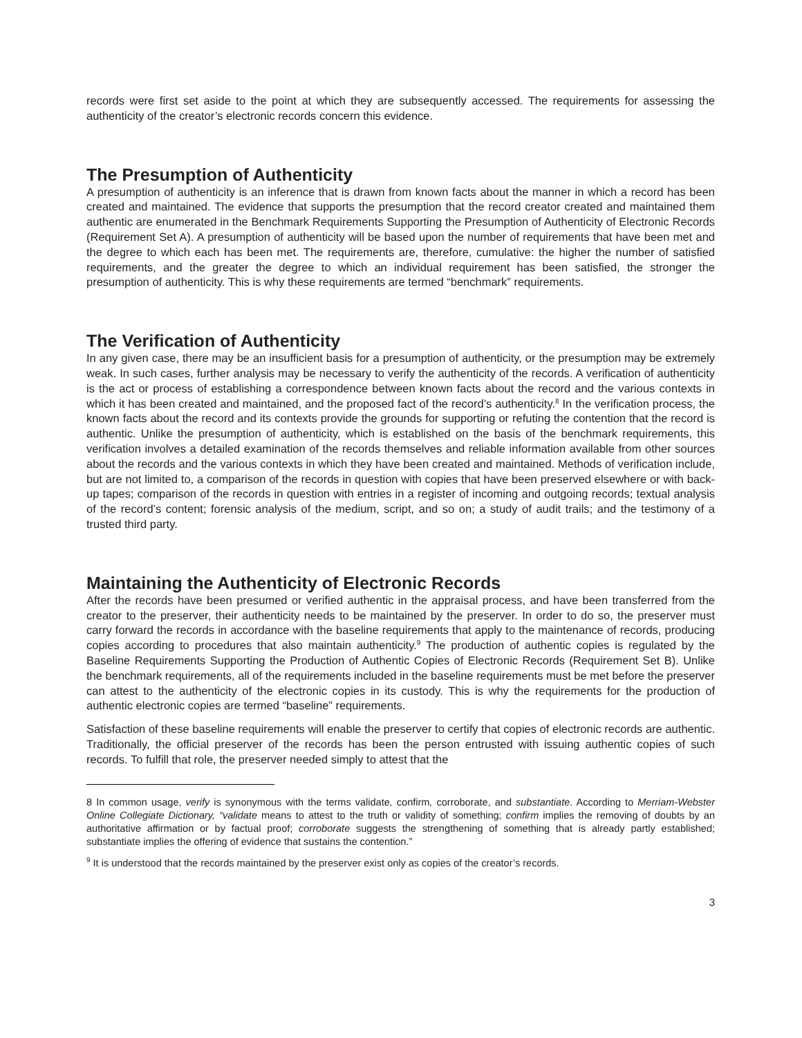records were first set aside to the point at which they are subsequently accessed. The requirements for assessing the authenticity of the creator’s electronic records concern this evidence.
The Presumption of Authenticity
A presumption of authenticity is an inference that is drawn from known facts about the manner in which a record has been created and maintained. The evidence that supports the presumption that the record creator created and maintained them authentic are enumerated in the Benchmark Requirements Supporting the Presumption of Authenticity of Electronic Records (Requirement Set A). A presumption of authenticity will be based upon the number of requirements that have been met and the degree to which each has been met. The requirements are, therefore, cumulative: the higher the number of satisfied requirements, and the greater the degree to which an individual requirement has been satisfied, the stronger the presumption of authenticity. This is why these requirements are termed “benchmark” requirements.
The Verification of Authenticity
In any given case, there may be an insufficient basis for a presumption of authenticity, or the presumption may be extremely weak. In such cases, further analysis may be necessary to verify the authenticity of the records. A verification of authenticity is the act or process of establishing a correspondence between known facts about the record and the various contexts in which it has been created and maintained, and the proposed fact of the record’s authenticity.<sup>8</sup> In the verification process, the known facts about the record and its contexts provide the grounds for supporting or refuting the contention that the record is authentic. Unlike the presumption of authenticity, which is established on the basis of the benchmark requirements, this verification involves a detailed examination of the records themselves and reliable information available from other sources about the records and the various contexts in which they have been created and maintained. Methods of verification include, but are not limited to, a comparison of the records in question with copies that have been preserved elsewhere or with back-up tapes; comparison of the records in question with entries in a register of incoming and outgoing records; textual analysis of the record’s content; forensic analysis of the medium, script, and so on; a study of audit trails; and the testimony of a trusted third party.
Maintaining the Authenticity of Electronic Records
After the records have been presumed or verified authentic in the appraisal process, and have been transferred from the creator to the preserver, their authenticity needs to be maintained by the preserver. In order to do so, the preserver must carry forward the records in accordance with the baseline requirements that apply to the maintenance of records, producing copies according to procedures that also maintain authenticity.<sup>9</sup> The production of authentic copies is regulated by the Baseline Requirements Supporting the Production of Authentic Copies of Electronic Records (Requirement Set B). Unlike the benchmark requirements, all of the requirements included in the baseline requirements must be met before the preserver can attest to the authenticity of the electronic copies in its custody. This is why the requirements for the production of authentic electronic copies are termed “baseline” requirements.
Satisfaction of these baseline requirements will enable the preserver to certify that copies of electronic records are authentic. Traditionally, the official preserver of the records has been the person entrusted with issuing authentic copies of such records. To fulfill that role, the preserver needed simply to attest that the
8 In common usage, verify is synonymous with the terms validate, confirm, corroborate, and substantiate. According to Merriam-Webster Online Collegiate Dictionary, “validate means to attest to the truth or validity of something; confirm implies the removing of doubts by an authoritative affirmation or by factual proof; corroborate suggests the strengthening of something that is already partly established; substantiate implies the offering of evidence that sustains the contention.”
<sup>9</sup> It is understood that the records maintained by the preserver exist only as copies of the creator’s records.
3